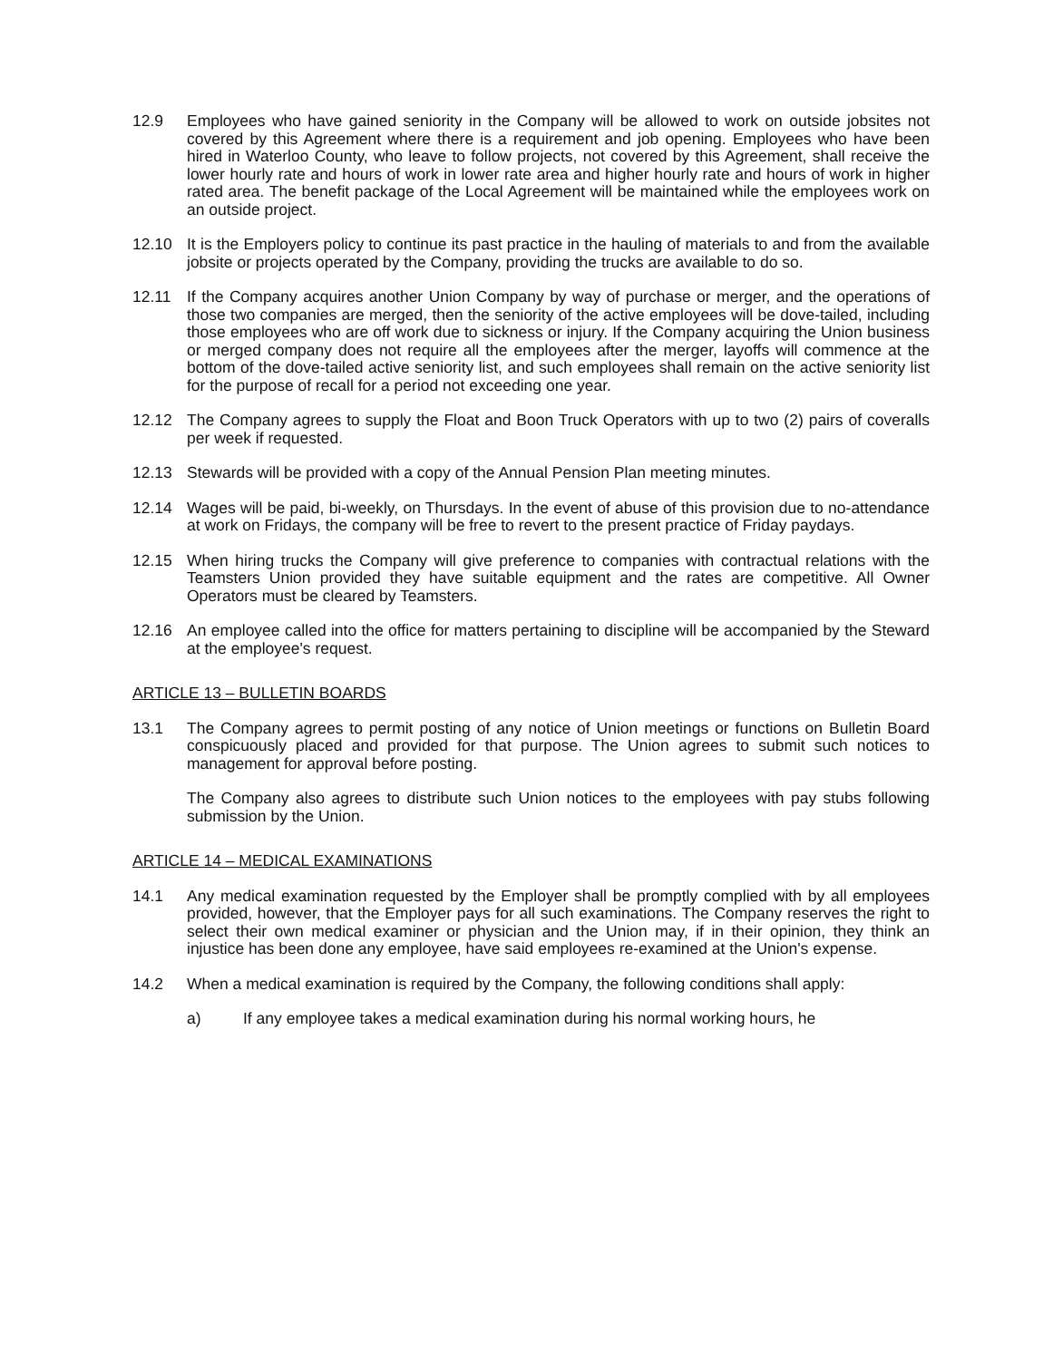12.9 Employees who have gained seniority in the Company will be allowed to work on outside jobsites not covered by this Agreement where there is a requirement and job opening. Employees who have been hired in Waterloo County, who leave to follow projects, not covered by this Agreement, shall receive the lower hourly rate and hours of work in lower rate area and higher hourly rate and hours of work in higher rated area. The benefit package of the Local Agreement will be maintained while the employees work on an outside project.
12.10 It is the Employers policy to continue its past practice in the hauling of materials to and from the available jobsite or projects operated by the Company, providing the trucks are available to do so.
12.11 If the Company acquires another Union Company by way of purchase or merger, and the operations of those two companies are merged, then the seniority of the active employees will be dove-tailed, including those employees who are off work due to sickness or injury. If the Company acquiring the Union business or merged company does not require all the employees after the merger, layoffs will commence at the bottom of the dove-tailed active seniority list, and such employees shall remain on the active seniority list for the purpose of recall for a period not exceeding one year.
12.12 The Company agrees to supply the Float and Boon Truck Operators with up to two (2) pairs of coveralls per week if requested.
12.13 Stewards will be provided with a copy of the Annual Pension Plan meeting minutes.
12.14 Wages will be paid, bi-weekly, on Thursdays. In the event of abuse of this provision due to no-attendance at work on Fridays, the company will be free to revert to the present practice of Friday paydays.
12.15 When hiring trucks the Company will give preference to companies with contractual relations with the Teamsters Union provided they have suitable equipment and the rates are competitive. All Owner Operators must be cleared by Teamsters.
12.16 An employee called into the office for matters pertaining to discipline will be accompanied by the Steward at the employee's request.
ARTICLE 13 – BULLETIN BOARDS
13.1 The Company agrees to permit posting of any notice of Union meetings or functions on Bulletin Board conspicuously placed and provided for that purpose. The Union agrees to submit such notices to management for approval before posting.
The Company also agrees to distribute such Union notices to the employees with pay stubs following submission by the Union.
ARTICLE 14 – MEDICAL EXAMINATIONS
14.1 Any medical examination requested by the Employer shall be promptly complied with by all employees provided, however, that the Employer pays for all such examinations. The Company reserves the right to select their own medical examiner or physician and the Union may, if in their opinion, they think an injustice has been done any employee, have said employees re-examined at the Union's expense.
14.2 When a medical examination is required by the Company, the following conditions shall apply:
a) If any employee takes a medical examination during his normal working hours, he